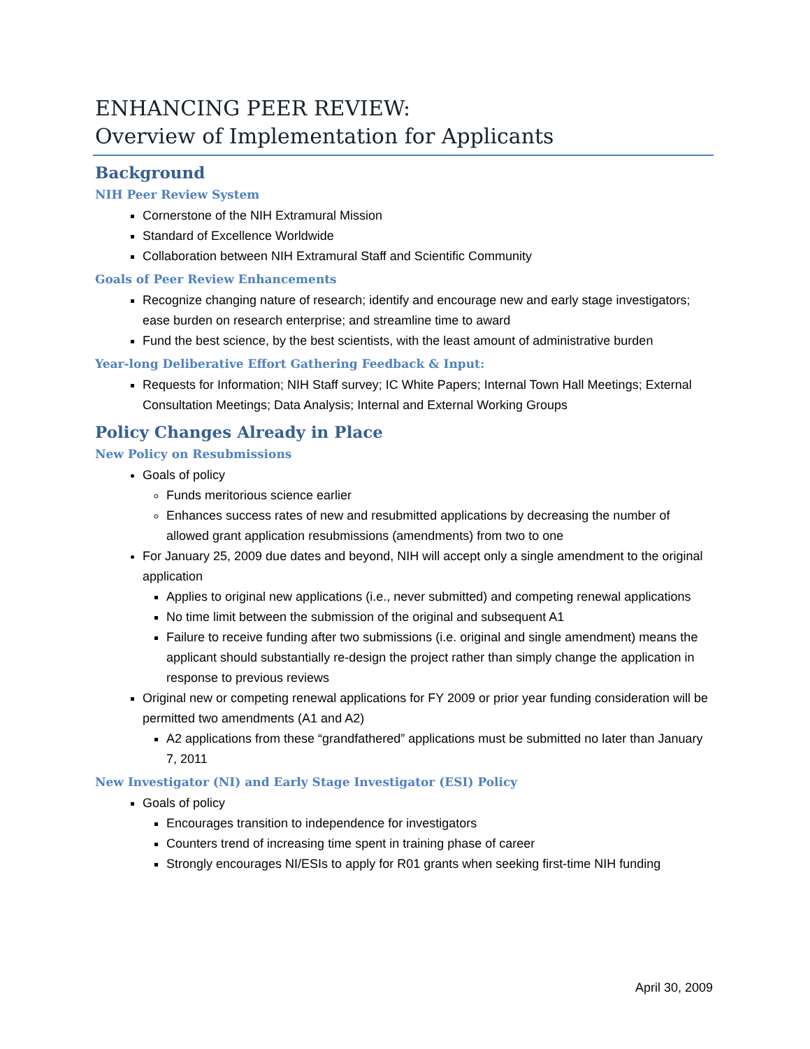ENHANCING PEER REVIEW:
Overview of Implementation for Applicants
Background
NIH Peer Review System
Cornerstone of the NIH Extramural Mission
Standard of Excellence Worldwide
Collaboration between NIH Extramural Staff and Scientific Community
Goals of Peer Review Enhancements
Recognize changing nature of research; identify and encourage new and early stage investigators; ease burden on research enterprise; and streamline time to award
Fund the best science, by the best scientists, with the least amount of administrative burden
Year-long Deliberative Effort Gathering Feedback & Input:
Requests for Information; NIH Staff survey; IC White Papers; Internal Town Hall Meetings; External Consultation Meetings; Data Analysis; Internal and External Working Groups
Policy Changes Already in Place
New Policy on Resubmissions
Goals of policy
Funds meritorious science earlier
Enhances success rates of new and resubmitted applications by decreasing the number of allowed grant application resubmissions (amendments) from two to one
For January 25, 2009 due dates and beyond, NIH will accept only a single amendment to the original application
Applies to original new applications (i.e., never submitted) and competing renewal applications
No time limit between the submission of the original and subsequent A1
Failure to receive funding after two submissions (i.e. original and single amendment) means the applicant should substantially re-design the project rather than simply change the application in response to previous reviews
Original new or competing renewal applications for FY 2009 or prior year funding consideration will be permitted two amendments (A1 and A2)
A2 applications from these “grandfathered” applications must be submitted no later than January 7, 2011
New Investigator (NI) and Early Stage Investigator (ESI) Policy
Goals of policy
Encourages transition to independence for investigators
Counters trend of increasing time spent in training phase of career
Strongly encourages NI/ESIs to apply for R01 grants when seeking first-time NIH funding
April 30, 2009